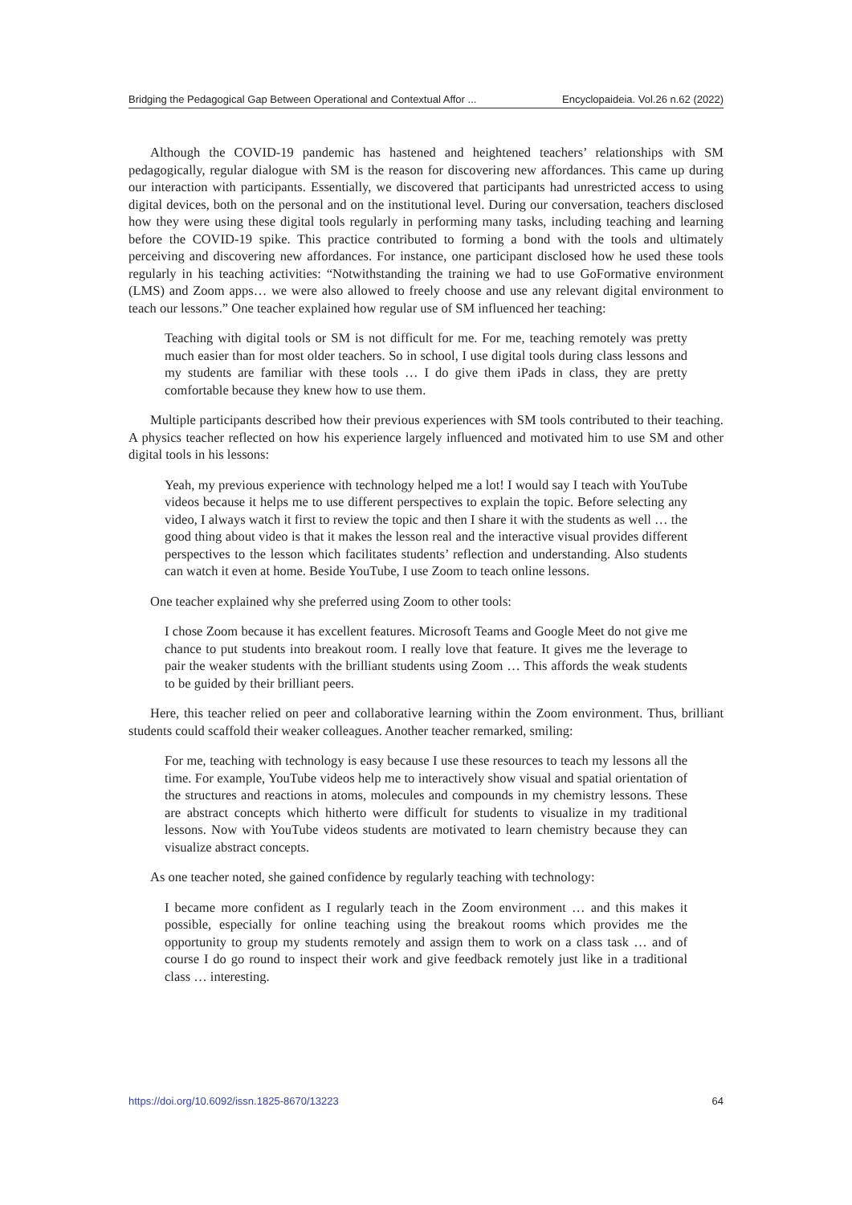Bridging the Pedagogical Gap Between Operational and Contextual Affor ... Encyclopaideia. Vol.26 n.62 (2022)
Although the COVID-19 pandemic has hastened and heightened teachers’ relationships with SM pedagogically, regular dialogue with SM is the reason for discovering new affordances. This came up during our interaction with participants. Essentially, we discovered that participants had unrestricted access to using digital devices, both on the personal and on the institutional level. During our conversation, teachers disclosed how they were using these digital tools regularly in performing many tasks, including teaching and learning before the COVID-19 spike. This practice contributed to forming a bond with the tools and ultimately perceiving and discovering new affordances. For instance, one participant disclosed how he used these tools regularly in his teaching activities: “Notwithstanding the training we had to use GoFormative environment (LMS) and Zoom apps… we were also allowed to freely choose and use any relevant digital environment to teach our lessons.” One teacher explained how regular use of SM influenced her teaching:
Teaching with digital tools or SM is not difficult for me. For me, teaching remotely was pretty much easier than for most older teachers. So in school, I use digital tools during class lessons and my students are familiar with these tools … I do give them iPads in class, they are pretty comfortable because they knew how to use them.
Multiple participants described how their previous experiences with SM tools contributed to their teaching. A physics teacher reflected on how his experience largely influenced and motivated him to use SM and other digital tools in his lessons:
Yeah, my previous experience with technology helped me a lot! I would say I teach with YouTube videos because it helps me to use different perspectives to explain the topic. Before selecting any video, I always watch it first to review the topic and then I share it with the students as well … the good thing about video is that it makes the lesson real and the interactive visual provides different perspectives to the lesson which facilitates students’ reflection and understanding. Also students can watch it even at home. Beside YouTube, I use Zoom to teach online lessons.
One teacher explained why she preferred using Zoom to other tools:
I chose Zoom because it has excellent features. Microsoft Teams and Google Meet do not give me chance to put students into breakout room. I really love that feature. It gives me the leverage to pair the weaker students with the brilliant students using Zoom … This affords the weak students to be guided by their brilliant peers.
Here, this teacher relied on peer and collaborative learning within the Zoom environment. Thus, brilliant students could scaffold their weaker colleagues. Another teacher remarked, smiling:
For me, teaching with technology is easy because I use these resources to teach my lessons all the time. For example, YouTube videos help me to interactively show visual and spatial orientation of the structures and reactions in atoms, molecules and compounds in my chemistry lessons. These are abstract concepts which hitherto were difficult for students to visualize in my traditional lessons. Now with YouTube videos students are motivated to learn chemistry because they can visualize abstract concepts.
As one teacher noted, she gained confidence by regularly teaching with technology:
I became more confident as I regularly teach in the Zoom environment … and this makes it possible, especially for online teaching using the breakout rooms which provides me the opportunity to group my students remotely and assign them to work on a class task … and of course I do go round to inspect their work and give feedback remotely just like in a traditional class … interesting.
https://doi.org/10.6092/issn.1825-8670/13223 64